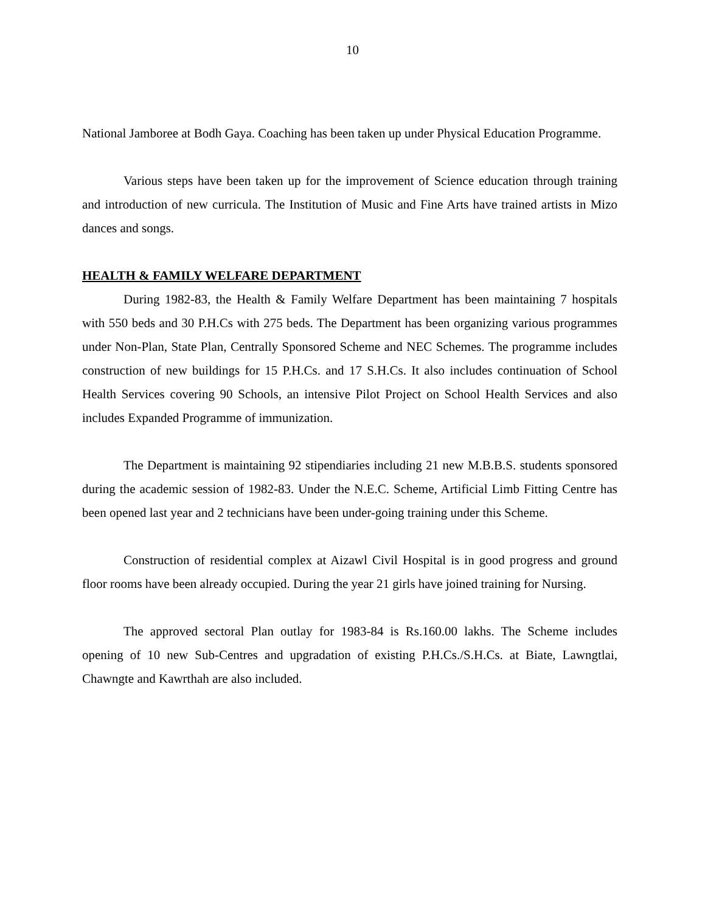10
National Jamboree at Bodh Gaya. Coaching has been taken up under Physical Education Programme.
Various steps have been taken up for the improvement of Science education through training and introduction of new curricula. The Institution of Music and Fine Arts have trained artists in Mizo dances and songs.
HEALTH & FAMILY WELFARE DEPARTMENT
During 1982-83, the Health & Family Welfare Department has been maintaining 7 hospitals with 550 beds and 30 P.H.Cs with 275 beds. The Department has been organizing various programmes under Non-Plan, State Plan, Centrally Sponsored Scheme and NEC Schemes. The programme includes construction of new buildings for 15 P.H.Cs. and 17 S.H.Cs. It also includes continuation of School Health Services covering 90 Schools, an intensive Pilot Project on School Health Services and also includes Expanded Programme of immunization.
The Department is maintaining 92 stipendiaries including 21 new M.B.B.S. students sponsored during the academic session of 1982-83. Under the N.E.C. Scheme, Artificial Limb Fitting Centre has been opened last year and 2 technicians have been under-going training under this Scheme.
Construction of residential complex at Aizawl Civil Hospital is in good progress and ground floor rooms have been already occupied. During the year 21 girls have joined training for Nursing.
The approved sectoral Plan outlay for 1983-84 is Rs.160.00 lakhs. The Scheme includes opening of 10 new Sub-Centres and upgradation of existing P.H.Cs./S.H.Cs. at Biate, Lawngtlai, Chawngte and Kawrthah are also included.